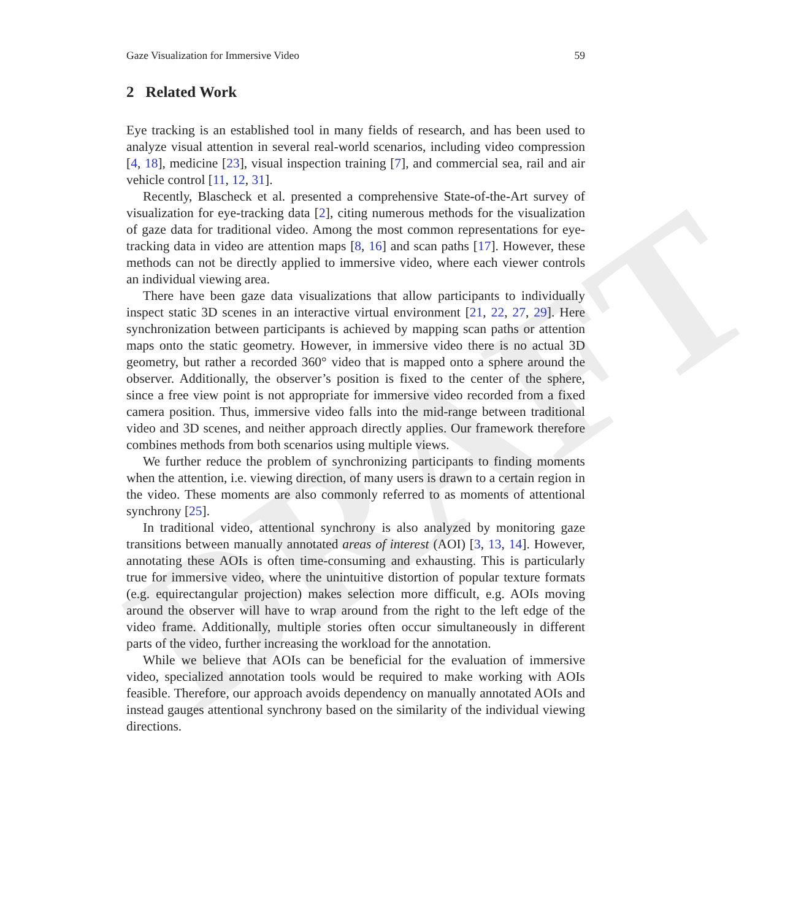DRAFT
Gaze Visualization for Immersive Video 59
2 Related Work
Eye tracking is an established tool in many fields of research, and has been used to analyze visual attention in several real-world scenarios, including video compression [4, 18], medicine [23], visual inspection training [7], and commercial sea, rail and air vehicle control [11, 12, 31].
Recently, Blascheck et al. presented a comprehensive State-of-the-Art survey of visualization for eye-tracking data [2], citing numerous methods for the visualization of gaze data for traditional video. Among the most common representations for eye-tracking data in video are attention maps [8, 16] and scan paths [17]. However, these methods can not be directly applied to immersive video, where each viewer controls an individual viewing area.
There have been gaze data visualizations that allow participants to individually inspect static 3D scenes in an interactive virtual environment [21, 22, 27, 29]. Here synchronization between participants is achieved by mapping scan paths or attention maps onto the static geometry. However, in immersive video there is no actual 3D geometry, but rather a recorded 360° video that is mapped onto a sphere around the observer. Additionally, the observer’s position is fixed to the center of the sphere, since a free view point is not appropriate for immersive video recorded from a fixed camera position. Thus, immersive video falls into the mid-range between traditional video and 3D scenes, and neither approach directly applies. Our framework therefore combines methods from both scenarios using multiple views.
We further reduce the problem of synchronizing participants to finding moments when the attention, i.e. viewing direction, of many users is drawn to a certain region in the video. These moments are also commonly referred to as moments of attentional synchrony [25].
In traditional video, attentional synchrony is also analyzed by monitoring gaze transitions between manually annotated areas of interest (AOI) [3, 13, 14]. However, annotating these AOIs is often time-consuming and exhausting. This is particularly true for immersive video, where the unintuitive distortion of popular texture formats (e.g. equirectangular projection) makes selection more difficult, e.g. AOIs moving around the observer will have to wrap around from the right to the left edge of the video frame. Additionally, multiple stories often occur simultaneously in different parts of the video, further increasing the workload for the annotation.
While we believe that AOIs can be beneficial for the evaluation of immersive video, specialized annotation tools would be required to make working with AOIs feasible. Therefore, our approach avoids dependency on manually annotated AOIs and instead gauges attentional synchrony based on the similarity of the individual viewing directions.